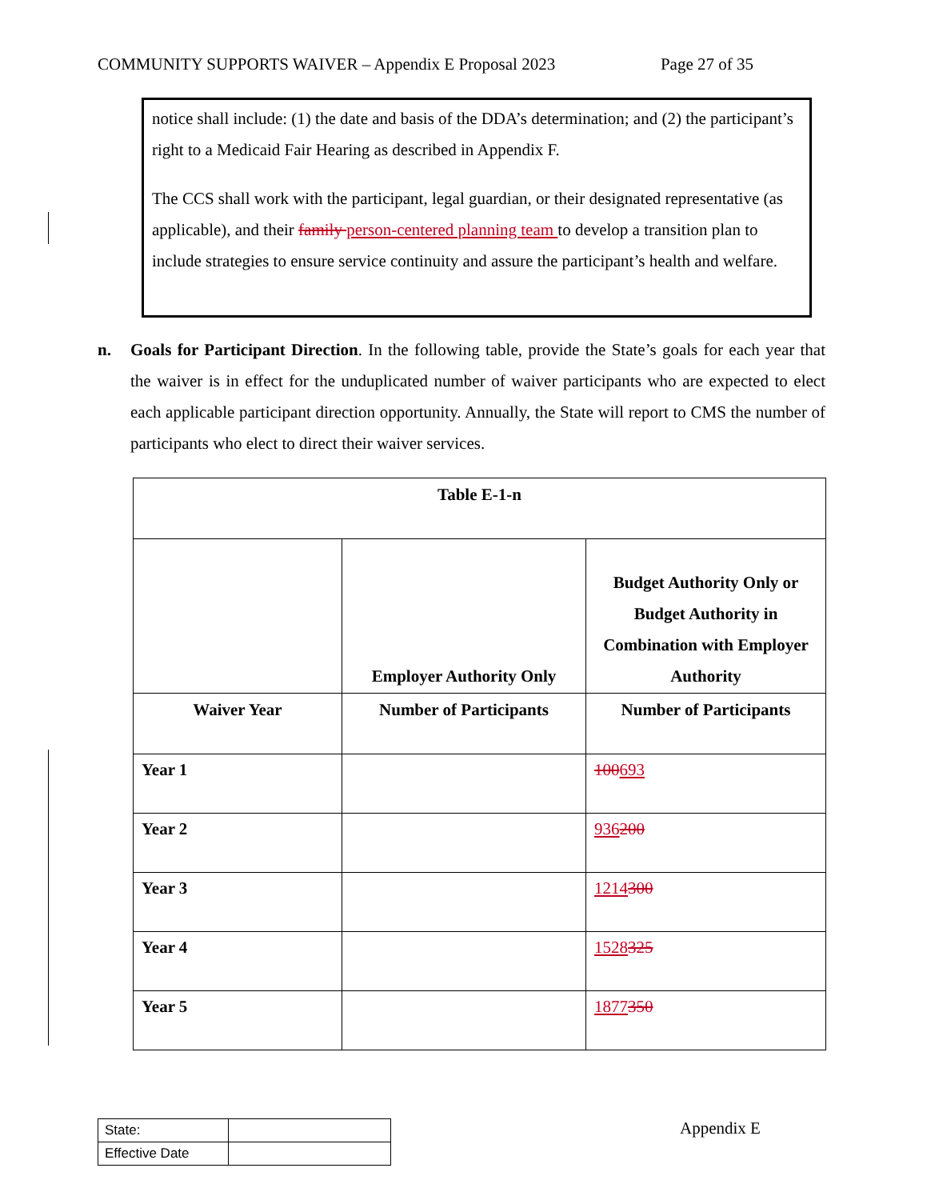COMMUNITY SUPPORTS WAIVER – Appendix E Proposal 2023 Page 27 of 35
notice shall include: (1) the date and basis of the DDA’s determination; and (2) the participant’s right to a Medicaid Fair Hearing as described in Appendix F.
The CCS shall work with the participant, legal guardian, or their designated representative (as applicable), and their family person-centered planning team to develop a transition plan to include strategies to ensure service continuity and assure the participant’s health and welfare.
n. Goals for Participant Direction. In the following table, provide the State’s goals for each year that the waiver is in effect for the unduplicated number of waiver participants who are expected to elect each applicable participant direction opportunity. Annually, the State will report to CMS the number of participants who elect to direct their waiver services.
| Table E-1-n | | |
| --- | --- | --- |
| | Employer Authority Only | Budget Authority Only or Budget Authority in Combination with Employer Authority |
| Waiver Year | Number of Participants | Number of Participants |
| Year 1 | | 100 693 |
| Year 2 | | 936 200 |
| Year 3 | | 1214 300 |
| Year 4 | | 1528 325 |
| Year 5 | | 1877 350 |
| State: | |
| Effective Date | |
Appendix E